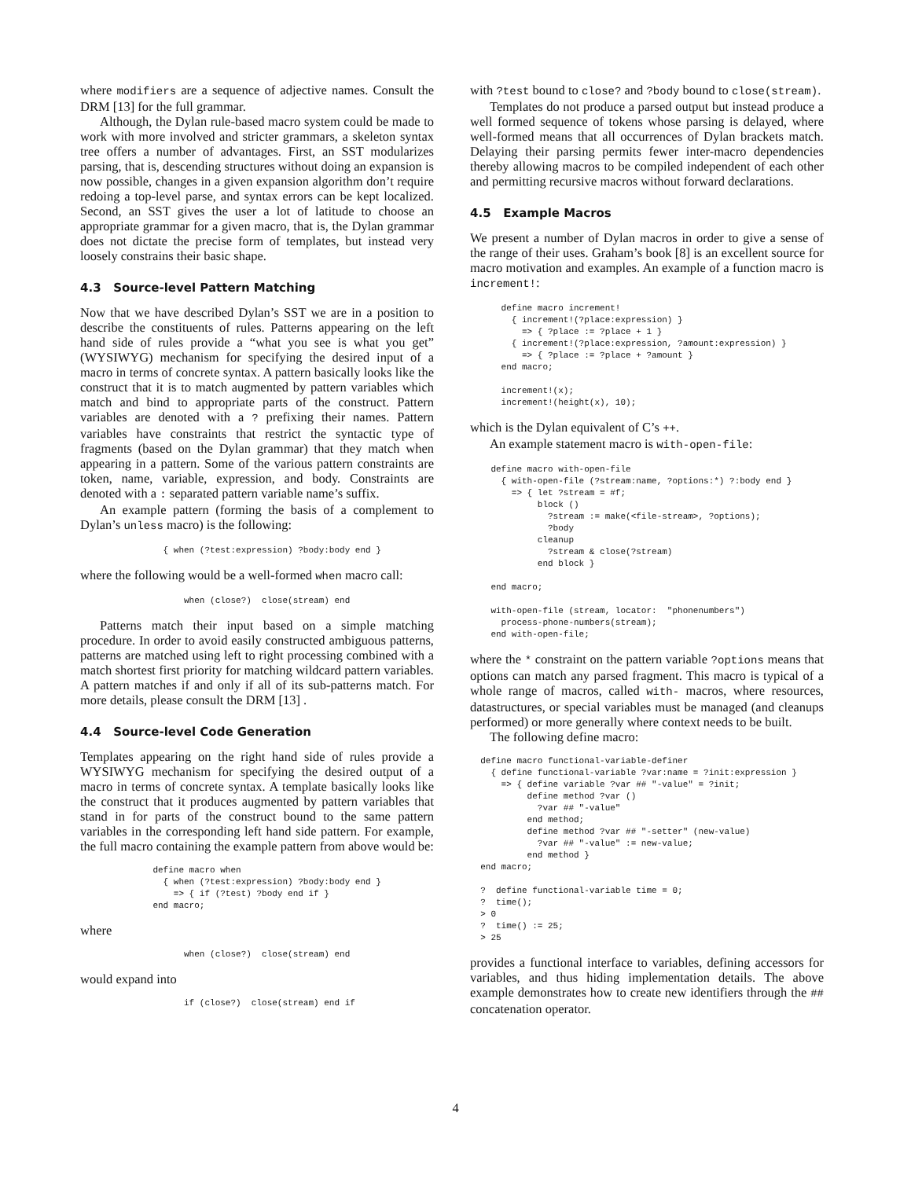where modifiers are a sequence of adjective names. Consult the DRM [13] for the full grammar.
Although, the Dylan rule-based macro system could be made to work with more involved and stricter grammars, a skeleton syntax tree offers a number of advantages. First, an SST modularizes parsing, that is, descending structures without doing an expansion is now possible, changes in a given expansion algorithm don’t require redoing a top-level parse, and syntax errors can be kept localized. Second, an SST gives the user a lot of latitude to choose an appropriate grammar for a given macro, that is, the Dylan grammar does not dictate the precise form of templates, but instead very loosely constrains their basic shape.
4.3 Source-level Pattern Matching
Now that we have described Dylan’s SST we are in a position to describe the constituents of rules. Patterns appearing on the left hand side of rules provide a “what you see is what you get” (WYSIWYG) mechanism for specifying the desired input of a macro in terms of concrete syntax. A pattern basically looks like the construct that it is to match augmented by pattern variables which match and bind to appropriate parts of the construct. Pattern variables are denoted with a ? prefixing their names. Pattern variables have constraints that restrict the syntactic type of fragments (based on the Dylan grammar) that they match when appearing in a pattern. Some of the various pattern constraints are token, name, variable, expression, and body. Constraints are denoted with a : separated pattern variable name’s suffix.
An example pattern (forming the basis of a complement to Dylan’s unless macro) is the following:
                { when (?test:expression) ?body:body end }
where the following would be a well-formed when macro call:
                    when (close?)  close(stream) end
Patterns match their input based on a simple matching procedure. In order to avoid easily constructed ambiguous patterns, patterns are matched using left to right processing combined with a match shortest first priority for matching wildcard pattern variables. A pattern matches if and only if all of its sub-patterns match. For more details, please consult the DRM [13] .
4.4 Source-level Code Generation
Templates appearing on the right hand side of rules provide a WYSIWYG mechanism for specifying the desired output of a macro in terms of concrete syntax. A template basically looks like the construct that it produces augmented by pattern variables that stand in for parts of the construct bound to the same pattern variables in the corresponding left hand side pattern. For example, the full macro containing the example pattern from above would be:
              define macro when
                { when (?test:expression) ?body:body end }
                  => { if (?test) ?body end if }
              end macro;
where
                    when (close?)  close(stream) end
would expand into
                    if (close?)  close(stream) end if
with ?test bound to close? and ?body bound to close(stream).
Templates do not produce a parsed output but instead produce a well formed sequence of tokens whose parsing is delayed, where well-formed means that all occurrences of Dylan brackets match. Delaying their parsing permits fewer inter-macro dependencies thereby allowing macros to be compiled independent of each other and permitting recursive macros without forward declarations.
4.5 Example Macros
We present a number of Dylan macros in order to give a sense of the range of their uses. Graham’s book [8] is an excellent source for macro motivation and examples. An example of a function macro is increment!:
      define macro increment!
        { increment!(?place:expression) }
          => { ?place := ?place + 1 }
        { increment!(?place:expression, ?amount:expression) }
          => { ?place := ?place + ?amount }
      end macro;

      increment!(x);
      increment!(height(x), 10);
which is the Dylan equivalent of C’s ++.
An example statement macro is with-open-file:
    define macro with-open-file
      { with-open-file (?stream:name, ?options:*) ?:body end }
        => { let ?stream = #f;
             block ()
               ?stream := make(<file-stream>, ?options);
               ?body
             cleanup
               ?stream & close(?stream)
             end block }

    end macro;

    with-open-file (stream, locator:  "phonenumbers")
      process-phone-numbers(stream);
    end with-open-file;
where the * constraint on the pattern variable ?options means that options can match any parsed fragment. This macro is typical of a whole range of macros, called with- macros, where resources, datastructures, or special variables must be managed (and cleanups performed) or more generally where context needs to be built.
The following define macro:
  define macro functional-variable-definer
    { define functional-variable ?var:name = ?init:expression }
      => { define variable ?var ## "-value" = ?init;
           define method ?var ()
             ?var ## "-value"
           end method;
           define method ?var ## "-setter" (new-value)
             ?var ## "-value" := new-value;
           end method }
  end macro;

  ?  define functional-variable time = 0;
  ?  time();
  > 0
  ?  time() := 25;
  > 25
provides a functional interface to variables, defining accessors for variables, and thus hiding implementation details. The above example demonstrates how to create new identifiers through the ## concatenation operator.
4